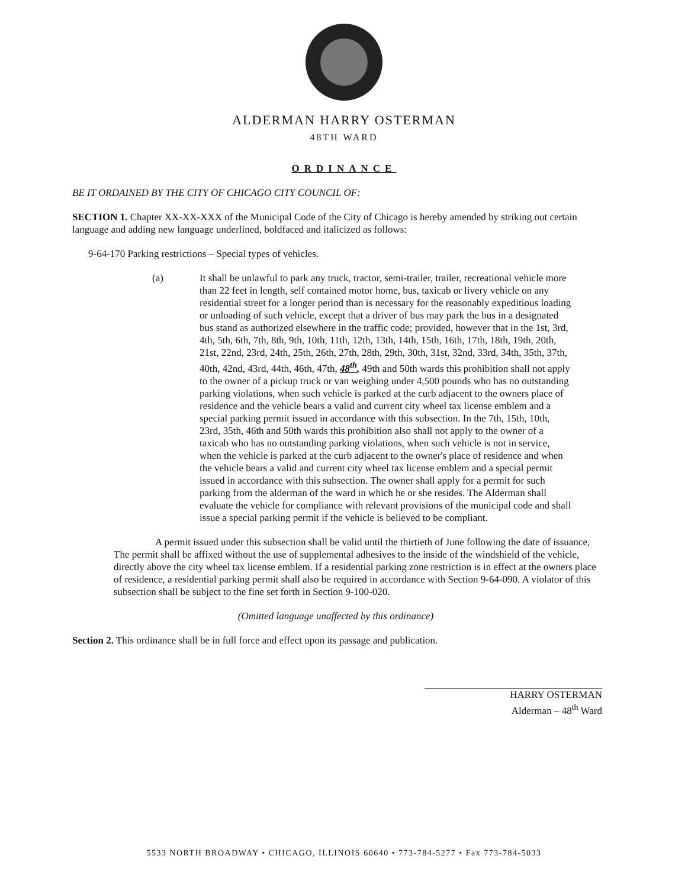ALDERMAN HARRY OSTERMAN
48TH WARD
ORDINANCE
BE IT ORDAINED BY THE CITY OF CHICAGO CITY COUNCIL OF:
SECTION 1. Chapter XX-XX-XXX of the Municipal Code of the City of Chicago is hereby amended by striking out certain language and adding new language underlined, boldfaced and italicized as follows:
9-64-170 Parking restrictions – Special types of vehicles.
(a) It shall be unlawful to park any truck, tractor, semi-trailer, trailer, recreational vehicle more than 22 feet in length, self contained motor home, bus, taxicab or livery vehicle on any residential street for a longer period than is necessary for the reasonably expeditious loading or unloading of such vehicle, except that a driver of bus may park the bus in a designated bus stand as authorized elsewhere in the traffic code; provided, however that in the 1st, 3rd, 4th, 5th, 6th, 7th, 8th, 9th, 10th, 11th, 12th, 13th, 14th, 15th, 16th, 17th, 18th, 19th, 20th, 21st, 22nd, 23rd, 24th, 25th, 26th, 27th, 28th, 29th, 30th, 31st, 32nd, 33rd, 34th, 35th, 37th, 40th, 42nd, 43rd, 44th, 46th, 47th, 48<sup>th</sup>, 49th and 50th wards this prohibition shall not apply to the owner of a pickup truck or van weighing under 4,500 pounds who has no outstanding parking violations, when such vehicle is parked at the curb adjacent to the owners place of residence and the vehicle bears a valid and current city wheel tax license emblem and a special parking permit issued in accordance with this subsection. In the 7th, 15th, 10th, 23rd, 35th, 46th and 50th wards this prohibition also shall not apply to the owner of a taxicab who has no outstanding parking violations, when such vehicle is not in service, when the vehicle is parked at the curb adjacent to the owner's place of residence and when the vehicle bears a valid and current city wheel tax license emblem and a special permit issued in accordance with this subsection. The owner shall apply for a permit for such parking from the alderman of the ward in which he or she resides. The Alderman shall evaluate the vehicle for compliance with relevant provisions of the municipal code and shall issue a special parking permit if the vehicle is believed to be compliant.
A permit issued under this subsection shall be valid until the thirtieth of June following the date of issuance, The permit shall be affixed without the use of supplemental adhesives to the inside of the windshield of the vehicle, directly above the city wheel tax license emblem. If a residential parking zone restriction is in effect at the owners place of residence, a residential parking permit shall also be required in accordance with Section 9-64-090. A violator of this subsection shall be subject to the fine set forth in Section 9-100-020.
(Omitted language unaffected by this ordinance)
Section 2. This ordinance shall be in full force and effect upon its passage and publication.
HARRY OSTERMAN
Alderman – 48<sup>th</sup> Ward
5533 NORTH BROADWAY • CHICAGO, ILLINOIS 60640 • 773-784-5277 • Fax 773-784-5033